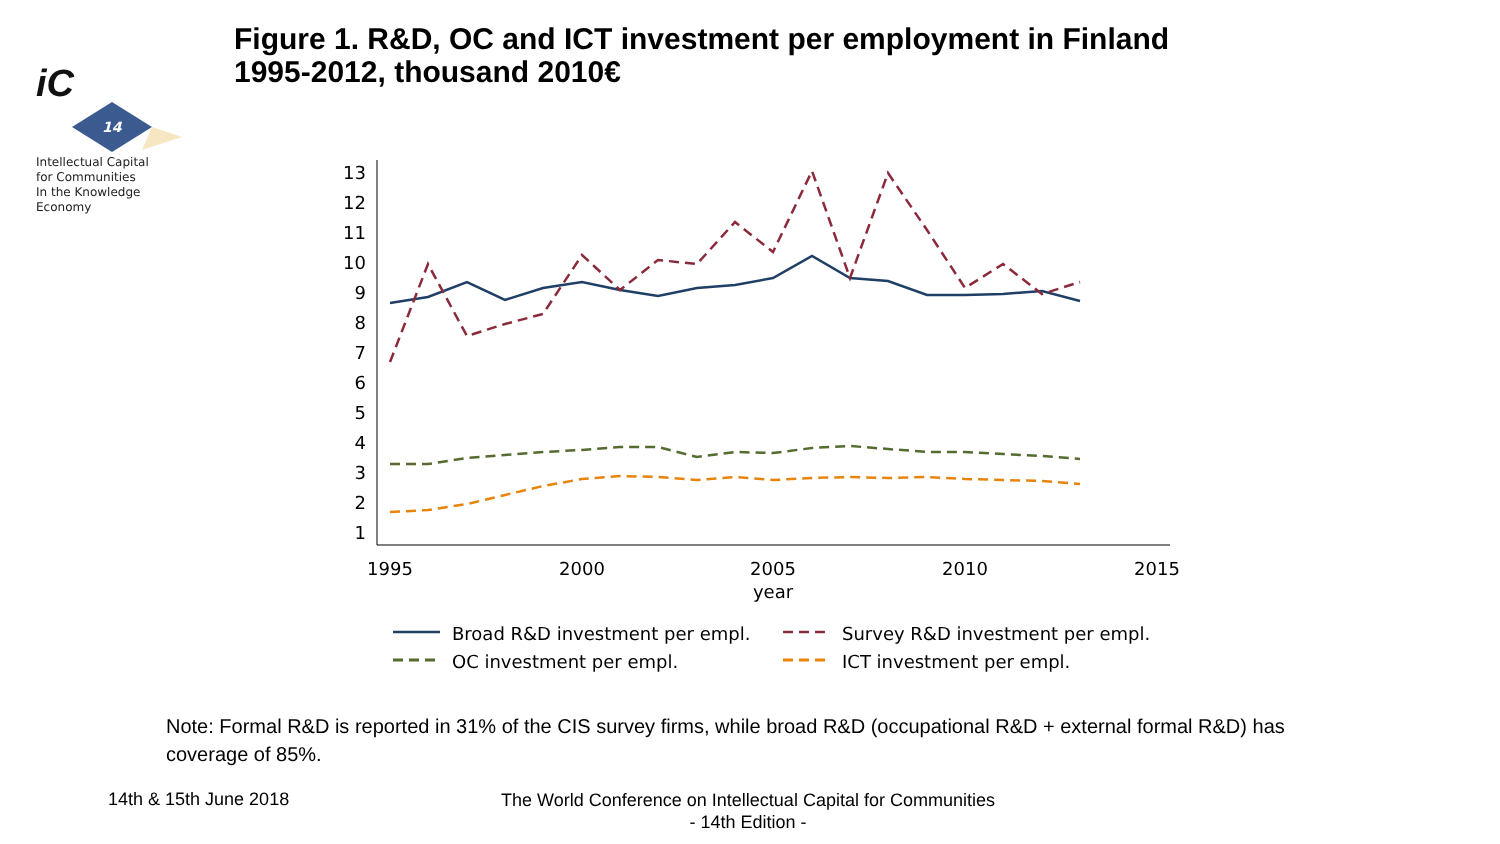iC
14
Intellectual Capital
for Communities
In the Knowledge
Economy
Figure 1. R&D, OC and ICT investment per employment in Finland
1995-2012, thousand 2010€
1
2
3
4
5
6
7
8
9
10
11
12
13
1995
2000
2005
2010
2015
year
Broad R&D investment per empl.
Survey R&D investment per empl.
OC investment per empl.
ICT investment per empl.
Note: Formal R&D is reported in 31% of the CIS survey firms, while broad R&D (occupational R&D + external formal R&D) has coverage of 85%.
14th & 15th June 2018
The World Conference on Intellectual Capital for Communities
- 14th Edition -